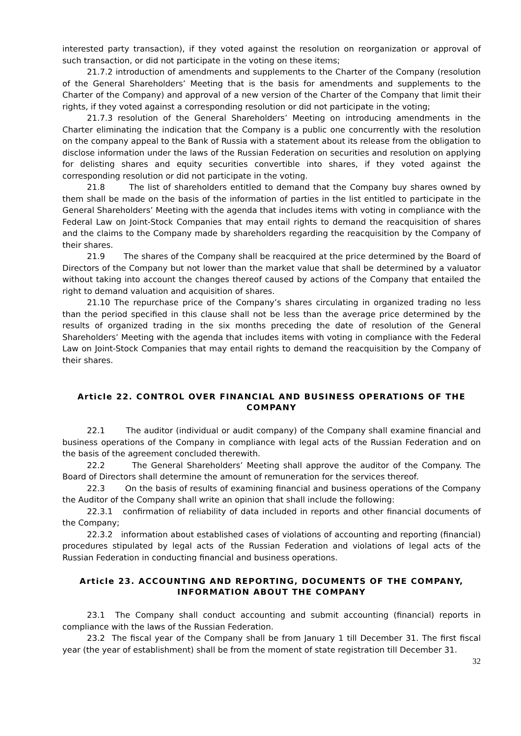interested party transaction), if they voted against the resolution on reorganization or approval of such transaction, or did not participate in the voting on these items;
21.7.2 introduction of amendments and supplements to the Charter of the Company (resolution of the General Shareholders’ Meeting that is the basis for amendments and supplements to the Charter of the Company) and approval of a new version of the Charter of the Company that limit their rights, if they voted against a corresponding resolution or did not participate in the voting;
21.7.3 resolution of the General Shareholders’ Meeting on introducing amendments in the Charter eliminating the indication that the Company is a public one concurrently with the resolution on the company appeal to the Bank of Russia with a statement about its release from the obligation to disclose information under the laws of the Russian Federation on securities and resolution on applying for delisting shares and equity securities convertible into shares, if they voted against the corresponding resolution or did not participate in the voting.
21.8 The list of shareholders entitled to demand that the Company buy shares owned by them shall be made on the basis of the information of parties in the list entitled to participate in the General Shareholders’ Meeting with the agenda that includes items with voting in compliance with the Federal Law on Joint-Stock Companies that may entail rights to demand the reacquisition of shares and the claims to the Company made by shareholders regarding the reacquisition by the Company of their shares.
21.9 The shares of the Company shall be reacquired at the price determined by the Board of Directors of the Company but not lower than the market value that shall be determined by a valuator without taking into account the changes thereof caused by actions of the Company that entailed the right to demand valuation and acquisition of shares.
21.10 The repurchase price of the Company’s shares circulating in organized trading no less than the period specified in this clause shall not be less than the average price determined by the results of organized trading in the six months preceding the date of resolution of the General Shareholders’ Meeting with the agenda that includes items with voting in compliance with the Federal Law on Joint-Stock Companies that may entail rights to demand the reacquisition by the Company of their shares.
Article 22. CONTROL OVER FINANCIAL AND BUSINESS OPERATIONS OF THE COMPANY
22.1 The auditor (individual or audit company) of the Company shall examine financial and business operations of the Company in compliance with legal acts of the Russian Federation and on the basis of the agreement concluded therewith.
22.2 The General Shareholders’ Meeting shall approve the auditor of the Company. The Board of Directors shall determine the amount of remuneration for the services thereof.
22.3 On the basis of results of examining financial and business operations of the Company the Auditor of the Company shall write an opinion that shall include the following:
22.3.1 confirmation of reliability of data included in reports and other financial documents of the Company;
22.3.2 information about established cases of violations of accounting and reporting (financial) procedures stipulated by legal acts of the Russian Federation and violations of legal acts of the Russian Federation in conducting financial and business operations.
Article 23. ACCOUNTING AND REPORTING, DOCUMENTS OF THE COMPANY, INFORMATION ABOUT THE COMPANY
23.1 The Company shall conduct accounting and submit accounting (financial) reports in compliance with the laws of the Russian Federation.
23.2 The fiscal year of the Company shall be from January 1 till December 31. The first fiscal year (the year of establishment) shall be from the moment of state registration till December 31.
32